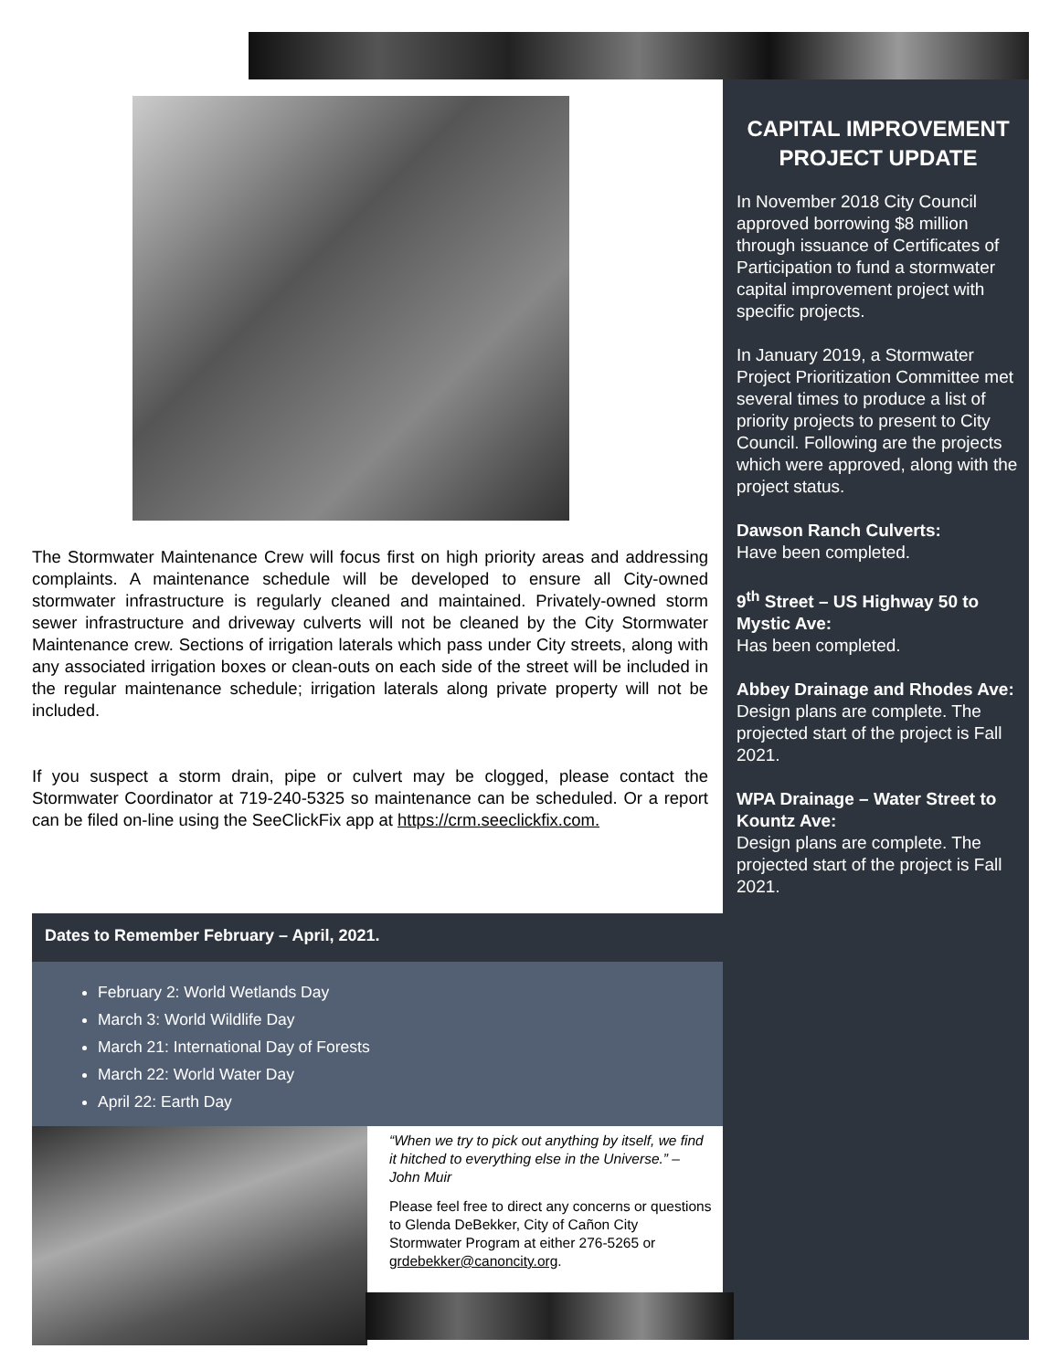CAPITAL IMPROVEMENT PROJECT UPDATE
In November 2018 City Council approved borrowing $8 million through issuance of Certificates of Participation to fund a stormwater capital improvement project with specific projects.
In January 2019, a Stormwater Project Prioritization Committee met several times to produce a list of priority projects to present to City Council. Following are the projects which were approved, along with the project status.
Dawson Ranch Culverts:
Have been completed.
9<sup>th</sup> Street – US Highway 50 to Mystic Ave:
Has been completed.
Abbey Drainage and Rhodes Ave:
Design plans are complete. The projected start of the project is Fall 2021.
WPA Drainage – Water Street to Kountz Ave:
Design plans are complete. The projected start of the project is Fall 2021.
The Stormwater Maintenance Crew will focus first on high priority areas and addressing complaints. A maintenance schedule will be developed to ensure all City-owned stormwater infrastructure is regularly cleaned and maintained. Privately-owned storm sewer infrastructure and driveway culverts will not be cleaned by the City Stormwater Maintenance crew. Sections of irrigation laterals which pass under City streets, along with any associated irrigation boxes or clean-outs on each side of the street will be included in the regular maintenance schedule; irrigation laterals along private property will not be included.
If you suspect a storm drain, pipe or culvert may be clogged, please contact the Stormwater Coordinator at 719-240-5325 so maintenance can be scheduled. Or a report can be filed on-line using the SeeClickFix app at https://crm.seeclickfix.com.
Dates to Remember February – April, 2021.
February 2: World Wetlands Day
March 3: World Wildlife Day
March 21: International Day of Forests
March 22: World Water Day
April 22: Earth Day
“When we try to pick out anything by itself, we find it hitched to everything else in the Universe.” – John Muir
Please feel free to direct any concerns or questions to Glenda DeBekker, City of Cañon City Stormwater Program at either 276-5265 or grdebekker@canoncity.org.